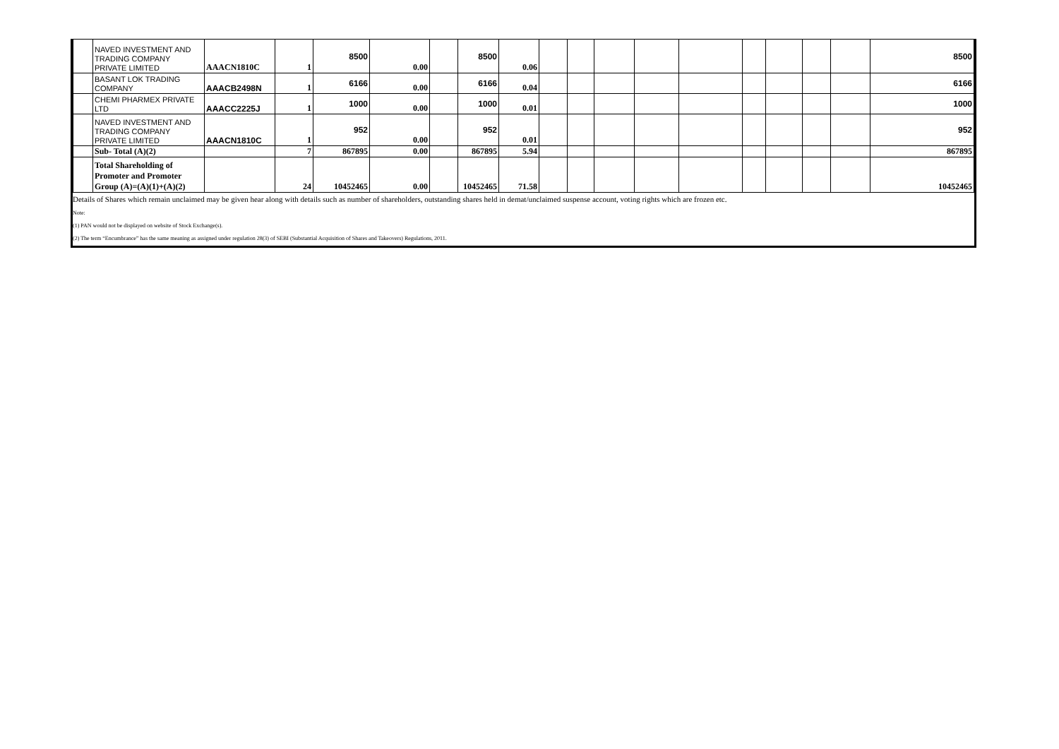| | NAVED INVESTMENT AND TRADING COMPANY PRIVATE LIMITED | AAACN1810C | 1 | 8500 | 0.00 | | 8500 | 0.06 | | | | | | | | | | 8500 |
| | BASANT LOK TRADING COMPANY | AAACB2498N | 1 | 6166 | 0.00 | | 6166 | 0.04 | | | | | | | | | | 6166 |
| | CHEMI PHARMEX PRIVATE LTD | AAACC2225J | 1 | 1000 | 0.00 | | 1000 | 0.01 | | | | | | | | | | 1000 |
| | NAVED INVESTMENT AND TRADING COMPANY PRIVATE LIMITED | AAACN1810C | 1 | 952 | 0.00 | | 952 | 0.01 | | | | | | | | | | 952 |
| | Sub- Total (A)(2) | | 7 | 867895 | 0.00 | | 867895 | 5.94 | | | | | | | | | | 867895 |
| | Total Shareholding of Promoter and Promoter Group (A)=(A)(1)+(A)(2) | | 24 | 10452465 | 0.00 | | 10452465 | 71.58 | | | | | | | | | | 10452465 |
Details of Shares which remain unclaimed may be given hear along with details such as number of shareholders, outstanding shares held in demat/unclaimed suspense account, voting rights which are frozen etc.
Note:
(1) PAN would not be displayed on website of Stock Exchange(s).
(2) The term “Encumbrance” has the same meaning as assigned under regulation 28(3) of SEBI (Substantial Acquisition of Shares and Takeovers) Regulations, 2011.